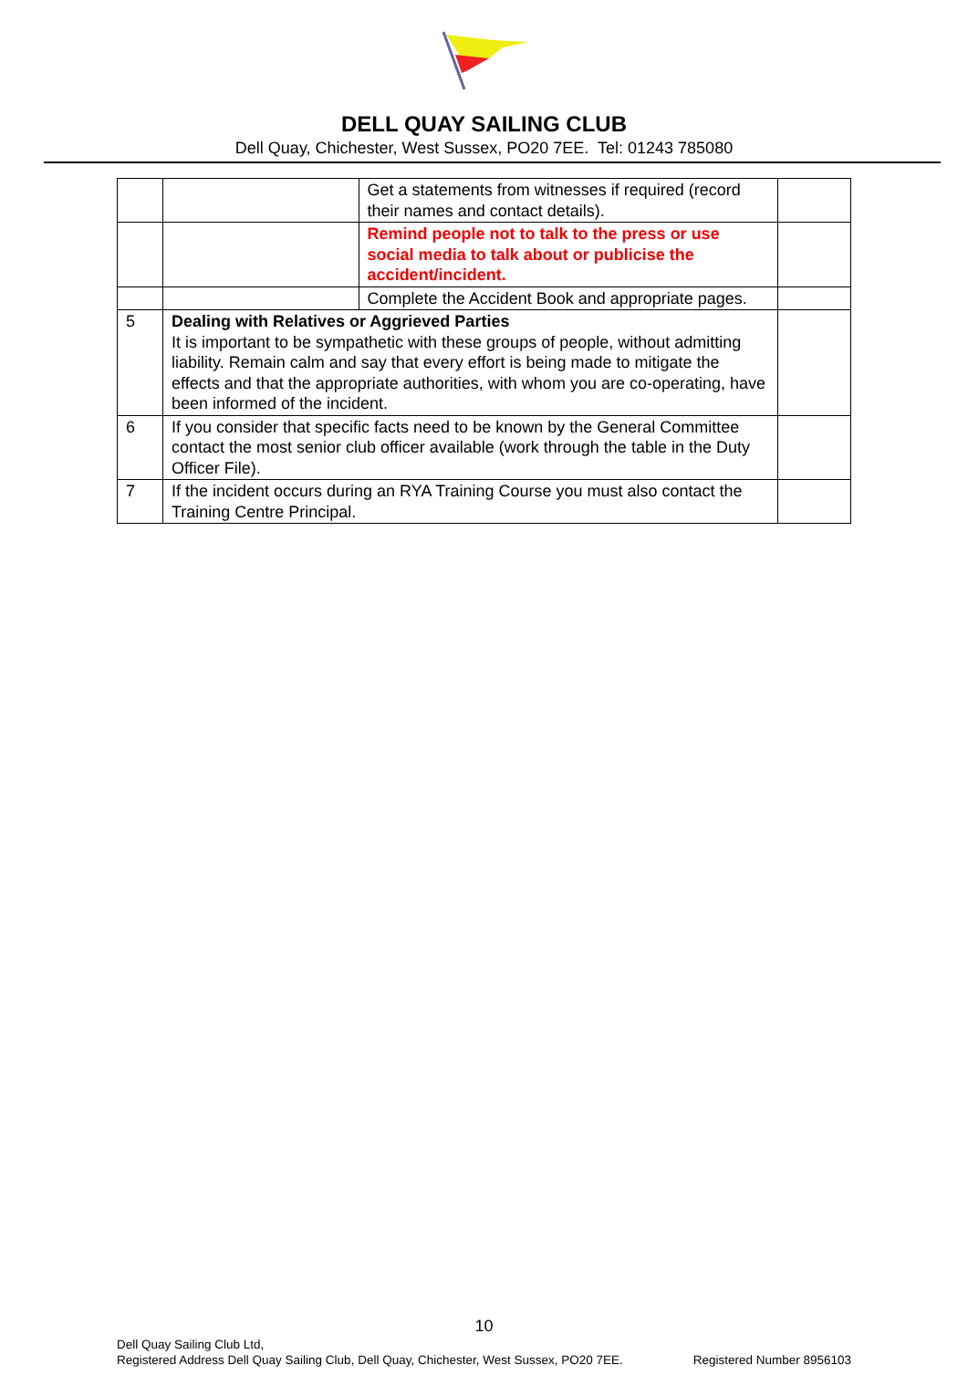DELL QUAY SAILING CLUB
Dell Quay, Chichester, West Sussex, PO20 7EE. Tel: 01243 785080
| | | Get a statements from witnesses if required (record their names and contact details). | |
| | | Remind people not to talk to the press or use social media to talk about or publicise the accident/incident. | |
| | | Complete the Accident Book and appropriate pages. | |
| 5 | Dealing with Relatives or Aggrieved Parties It is important to be sympathetic with these groups of people, without admitting liability. Remain calm and say that every effort is being made to mitigate the effects and that the appropriate authorities, with whom you are co-operating, have been informed of the incident. | | |
| 6 | If you consider that specific facts need to be known by the General Committee contact the most senior club officer available (work through the table in the Duty Officer File). | | |
| 7 | If the incident occurs during an RYA Training Course you must also contact the Training Centre Principal. | | |
10
Dell Quay Sailing Club Ltd,
Registered Number 8956103 Registered Address Dell Quay Sailing Club, Dell Quay, Chichester, West Sussex, PO20 7EE.